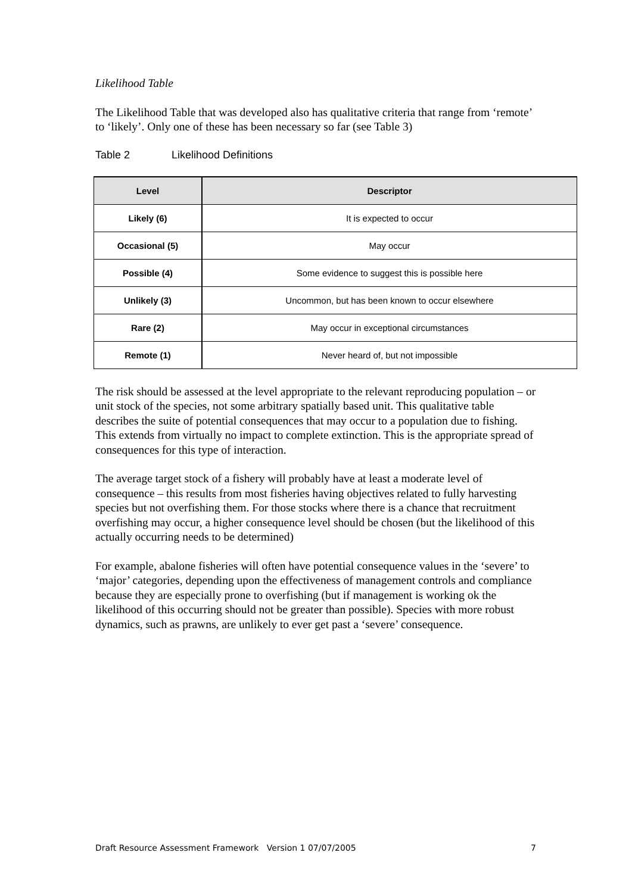Likelihood Table
The Likelihood Table that was developed also has qualitative criteria that range from ‘remote’ to ‘likely’. Only one of these has been necessary so far (see Table 3)
Table 2 Likelihood Definitions
| Level | Descriptor |
| --- | --- |
| Likely (6) | It is expected to occur |
| Occasional (5) | May occur |
| Possible (4) | Some evidence to suggest this is possible here |
| Unlikely (3) | Uncommon, but has been known to occur elsewhere |
| Rare (2) | May occur in exceptional circumstances |
| Remote (1) | Never heard of, but not impossible |
The risk should be assessed at the level appropriate to the relevant reproducing population – or unit stock of the species, not some arbitrary spatially based unit. This qualitative table describes the suite of potential consequences that may occur to a population due to fishing. This extends from virtually no impact to complete extinction. This is the appropriate spread of consequences for this type of interaction.
The average target stock of a fishery will probably have at least a moderate level of consequence – this results from most fisheries having objectives related to fully harvesting species but not overfishing them. For those stocks where there is a chance that recruitment overfishing may occur, a higher consequence level should be chosen (but the likelihood of this actually occurring needs to be determined)
For example, abalone fisheries will often have potential consequence values in the ‘severe’ to ‘major’ categories, depending upon the effectiveness of management controls and compliance because they are especially prone to overfishing (but if management is working ok the likelihood of this occurring should not be greater than possible). Species with more robust dynamics, such as prawns, are unlikely to ever get past a ‘severe’ consequence.
Draft Resource Assessment Framework Version 1 07/07/2005 7